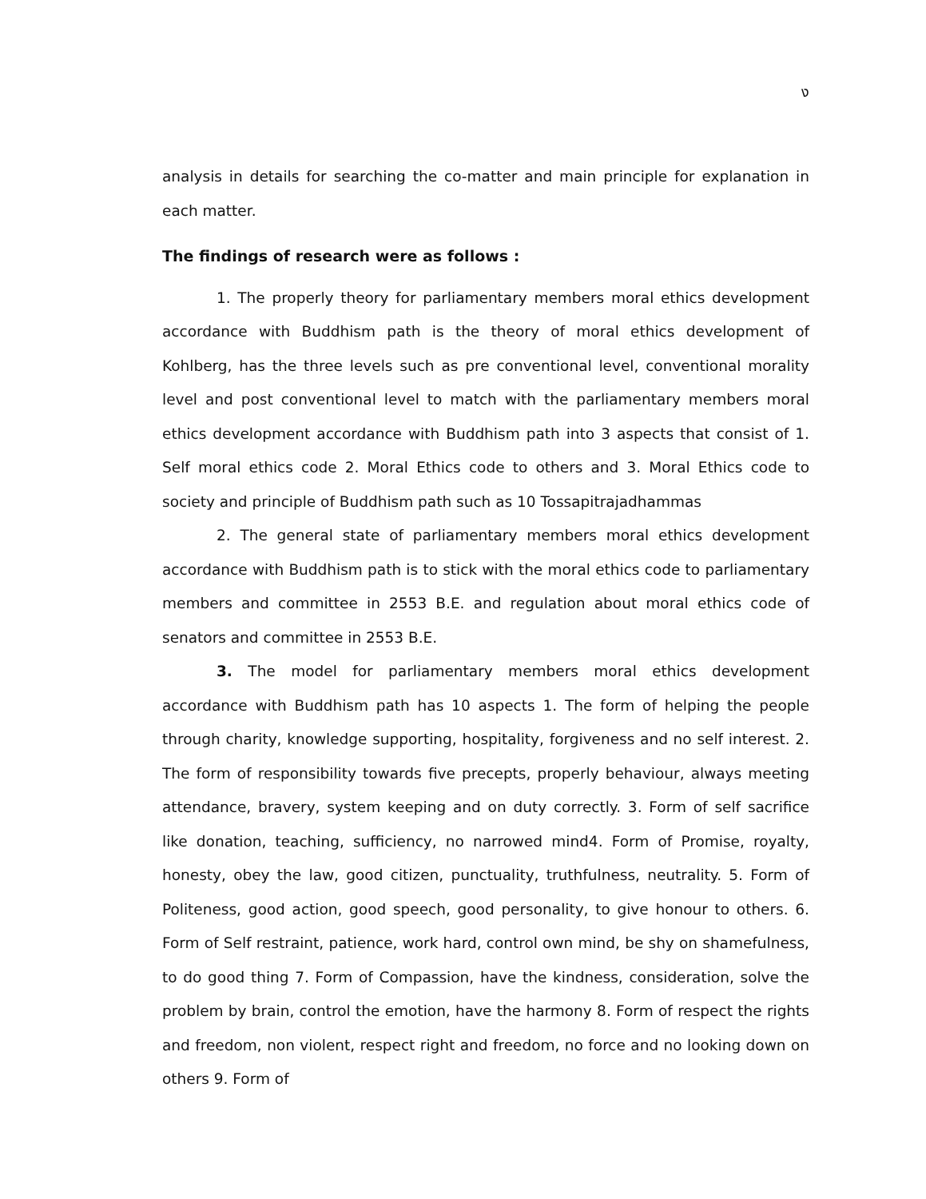ง
analysis in details for searching the co-matter and main principle for explanation in each matter.
The findings of research were as follows :
1. The properly theory for parliamentary members moral ethics development accordance with Buddhism path is the theory of moral ethics development of Kohlberg, has the three levels such as pre conventional level, conventional morality level and post conventional level to match with the parliamentary members moral ethics development accordance with Buddhism path into 3 aspects that consist of 1. Self moral ethics code 2. Moral Ethics code to others and 3. Moral Ethics code to society and principle of Buddhism path such as 10 Tossapitrajadhammas
2. The general state of parliamentary members moral ethics development accordance with Buddhism path is to stick with the moral ethics code to parliamentary members and committee in 2553 B.E. and regulation about moral ethics code of senators and committee in 2553 B.E.
3. The model for parliamentary members moral ethics development accordance with Buddhism path has 10 aspects 1. The form of helping the people through charity, knowledge supporting, hospitality, forgiveness and no self interest. 2. The form of responsibility towards five precepts, properly behaviour, always meeting attendance, bravery, system keeping and on duty correctly. 3. Form of self sacrifice like donation, teaching, sufficiency, no narrowed mind4. Form of Promise, royalty, honesty, obey the law, good citizen, punctuality, truthfulness, neutrality. 5. Form of Politeness, good action, good speech, good personality, to give honour to others. 6. Form of Self restraint, patience, work hard, control own mind, be shy on shamefulness, to do good thing 7. Form of Compassion, have the kindness, consideration, solve the problem by brain, control the emotion, have the harmony 8. Form of respect the rights and freedom, non violent, respect right and freedom, no force and no looking down on others 9. Form of